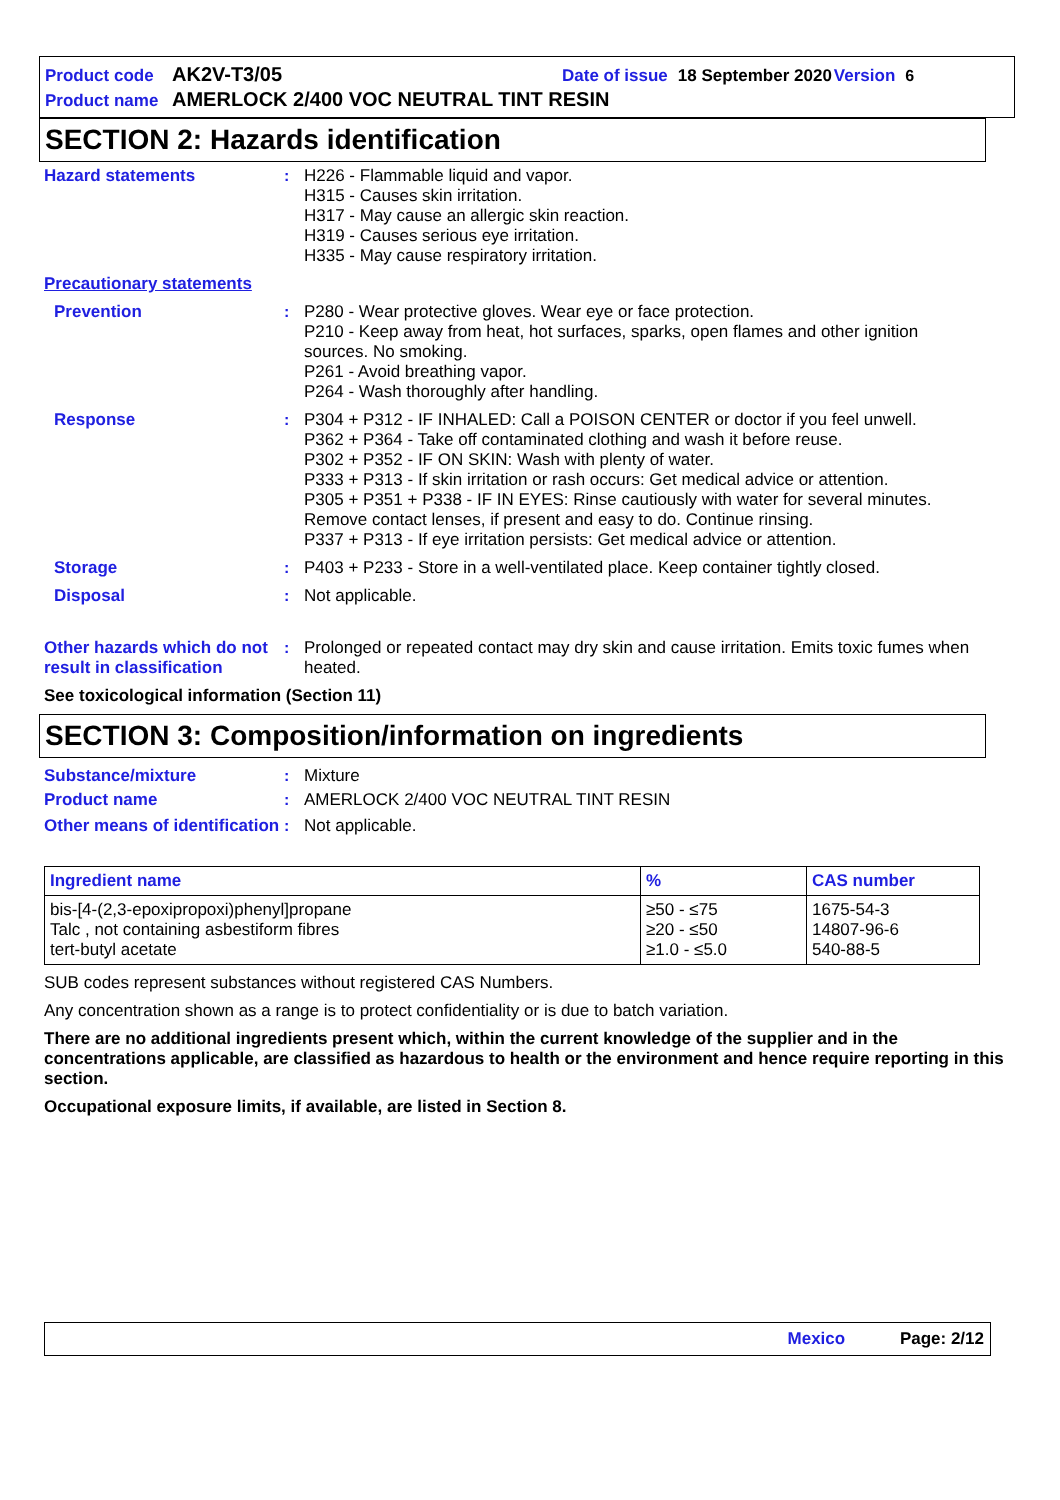Product code AK2V-T3/05 Date of issue 18 September 2020 Version 6
Product name AMERLOCK 2/400 VOC NEUTRAL TINT RESIN
SECTION 2: Hazards identification
Hazard statements : H226 - Flammable liquid and vapor.
H315 - Causes skin irritation.
H317 - May cause an allergic skin reaction.
H319 - Causes serious eye irritation.
H335 - May cause respiratory irritation.
Precautionary statements
Prevention : P280 - Wear protective gloves. Wear eye or face protection.
P210 - Keep away from heat, hot surfaces, sparks, open flames and other ignition sources. No smoking.
P261 - Avoid breathing vapor.
P264 - Wash thoroughly after handling.
Response : P304 + P312 - IF INHALED: Call a POISON CENTER or doctor if you feel unwell.
P362 + P364 - Take off contaminated clothing and wash it before reuse.
P302 + P352 - IF ON SKIN: Wash with plenty of water.
P333 + P313 - If skin irritation or rash occurs: Get medical advice or attention.
P305 + P351 + P338 - IF IN EYES: Rinse cautiously with water for several minutes. Remove contact lenses, if present and easy to do. Continue rinsing.
P337 + P313 - If eye irritation persists: Get medical advice or attention.
Storage : P403 + P233 - Store in a well-ventilated place. Keep container tightly closed.
Disposal : Not applicable.
Other hazards which do not result in classification
: Prolonged or repeated contact may dry skin and cause irritation. Emits toxic fumes when heated.
See toxicological information (Section 11)
SECTION 3: Composition/information on ingredients
Substance/mixture : Mixture
Product name : AMERLOCK 2/400 VOC NEUTRAL TINT RESIN
Other means of identification
: Not applicable.
| Ingredient name | % | CAS number |
| --- | --- | --- |
| bis-[4-(2,3-epoxipropoxi)phenyl]propane Talc , not containing asbestiform fibres tert-butyl acetate | ≥50 - ≤75 ≥20 - ≤50 ≥1.0 - ≤5.0 | 1675-54-3 14807-96-6 540-88-5 |
SUB codes represent substances without registered CAS Numbers.
Any concentration shown as a range is to protect confidentiality or is due to batch variation.
There are no additional ingredients present which, within the current knowledge of the supplier and in the concentrations applicable, are classified as hazardous to health or the environment and hence require reporting in this section.
Occupational exposure limits, if available, are listed in Section 8.
Mexico Page: 2/12